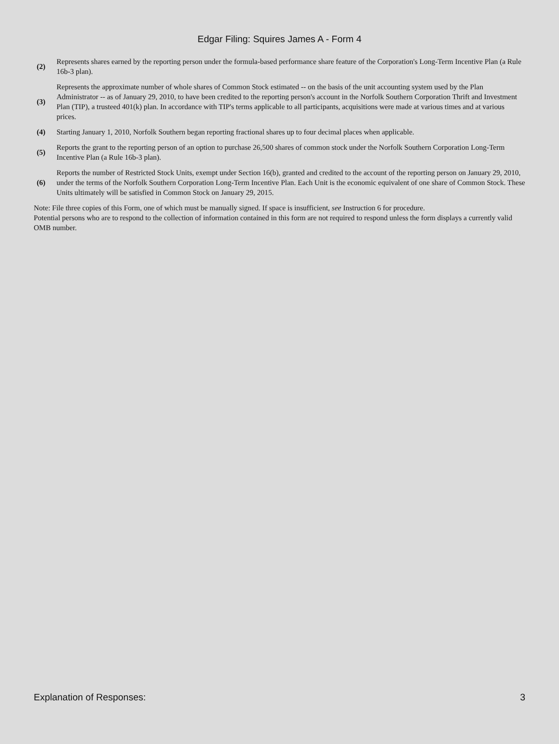Edgar Filing: Squires James A - Form 4
| (2) | Represents shares earned by the reporting person under the formula-based performance share feature of the Corporation's Long-Term Incentive Plan (a Rule 16b-3 plan). |
| (3) | Represents the approximate number of whole shares of Common Stock estimated -- on the basis of the unit accounting system used by the Plan Administrator -- as of January 29, 2010, to have been credited to the reporting person's account in the Norfolk Southern Corporation Thrift and Investment Plan (TIP), a trusteed 401(k) plan. In accordance with TIP's terms applicable to all participants, acquisitions were made at various times and at various prices. |
| (4) | Starting January 1, 2010, Norfolk Southern began reporting fractional shares up to four decimal places when applicable. |
| (5) | Reports the grant to the reporting person of an option to purchase 26,500 shares of common stock under the Norfolk Southern Corporation Long-Term Incentive Plan (a Rule 16b-3 plan). |
| (6) | Reports the number of Restricted Stock Units, exempt under Section 16(b), granted and credited to the account of the reporting person on January 29, 2010, under the terms of the Norfolk Southern Corporation Long-Term Incentive Plan. Each Unit is the economic equivalent of one share of Common Stock. These Units ultimately will be satisfied in Common Stock on January 29, 2015. |
Note: File three copies of this Form, one of which must be manually signed. If space is insufficient, see Instruction 6 for procedure.
Potential persons who are to respond to the collection of information contained in this form are not required to respond unless the form displays a currently valid OMB number.
Explanation of Responses: 3